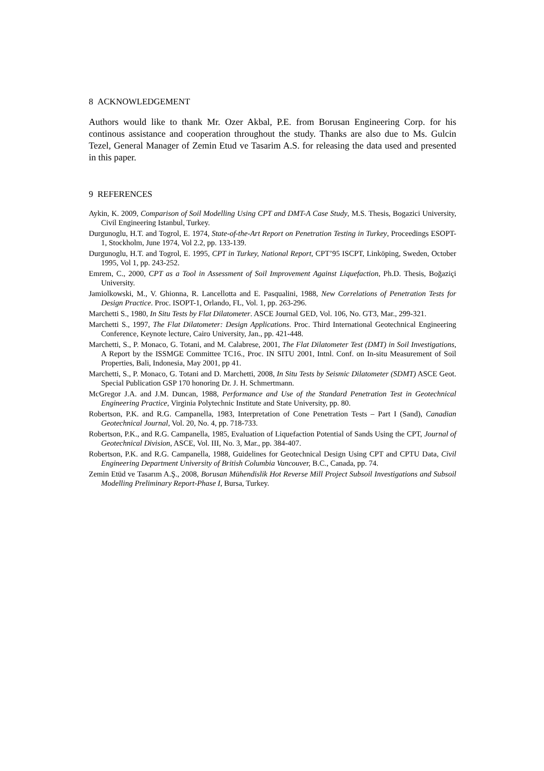8 ACKNOWLEDGEMENT
Authors would like to thank Mr. Ozer Akbal, P.E. from Borusan Engineering Corp. for his continous assistance and cooperation throughout the study. Thanks are also due to Ms. Gulcin Tezel, General Manager of Zemin Etud ve Tasarim A.S. for releasing the data used and presented in this paper.
9 REFERENCES
Aykin, K. 2009, Comparison of Soil Modelling Using CPT and DMT-A Case Study, M.S. Thesis, Bogazici University, Civil Engineering Istanbul, Turkey.
Durgunoglu, H.T. and Togrol, E. 1974, State-of-the-Art Report on Penetration Testing in Turkey, Proceedings ESOPT-1, Stockholm, June 1974, Vol 2.2, pp. 133-139.
Durgunoglu, H.T. and Togrol, E. 1995, CPT in Turkey, National Report, CPT’95 ISCPT, Linköping, Sweden, October 1995, Vol 1, pp. 243-252.
Emrem, C., 2000, CPT as a Tool in Assessment of Soil Improvement Against Liquefaction, Ph.D. Thesis, Boğaziçi University.
Jamiolkowski, M., V. Ghionna, R. Lancellotta and E. Pasqualini, 1988, New Correlations of Penetration Tests for Design Practice. Proc. ISOPT-1, Orlando, FL, Vol. 1, pp. 263-296.
Marchetti S., 1980, In Situ Tests by Flat Dilatometer. ASCE Journal GED, Vol. 106, No. GT3, Mar., 299-321.
Marchetti S., 1997, The Flat Dilatometer: Design Applications. Proc. Third International Geotechnical Engineering Conference, Keynote lecture, Cairo University, Jan., pp. 421-448.
Marchetti, S., P. Monaco, G. Totani, and M. Calabrese, 2001, The Flat Dilatometer Test (DMT) in Soil Investigations, A Report by the ISSMGE Committee TC16., Proc. IN SITU 2001, Intnl. Conf. on In-situ Measurement of Soil Properties, Bali, Indonesia, May 2001, pp 41.
Marchetti, S., P. Monaco, G. Totani and D. Marchetti, 2008, In Situ Tests by Seismic Dilatometer (SDMT) ASCE Geot. Special Publication GSP 170 honoring Dr. J. H. Schmertmann.
McGregor J.A. and J.M. Duncan, 1988, Performance and Use of the Standard Penetration Test in Geotechnical Engineering Practice, Virginia Polytechnic Institute and State University, pp. 80.
Robertson, P.K. and R.G. Campanella, 1983, Interpretation of Cone Penetration Tests – Part I (Sand), Canadian Geotechnical Journal, Vol. 20, No. 4, pp. 718-733.
Robertson, P.K., and R.G. Campanella, 1985, Evaluation of Liquefaction Potential of Sands Using the CPT, Journal of Geotechnical Division, ASCE, Vol. III, No. 3, Mar., pp. 384-407.
Robertson, P.K. and R.G. Campanella, 1988, Guidelines for Geotechnical Design Using CPT and CPTU Data, Civil Engineering Department University of British Columbia Vancouver, B.C., Canada, pp. 74.
Zemin Etüd ve Tasarım A.Ş., 2008, Borusan Mühendislik Hot Reverse Mill Project Subsoil Investigations and Subsoil Modelling Preliminary Report-Phase I, Bursa, Turkey.